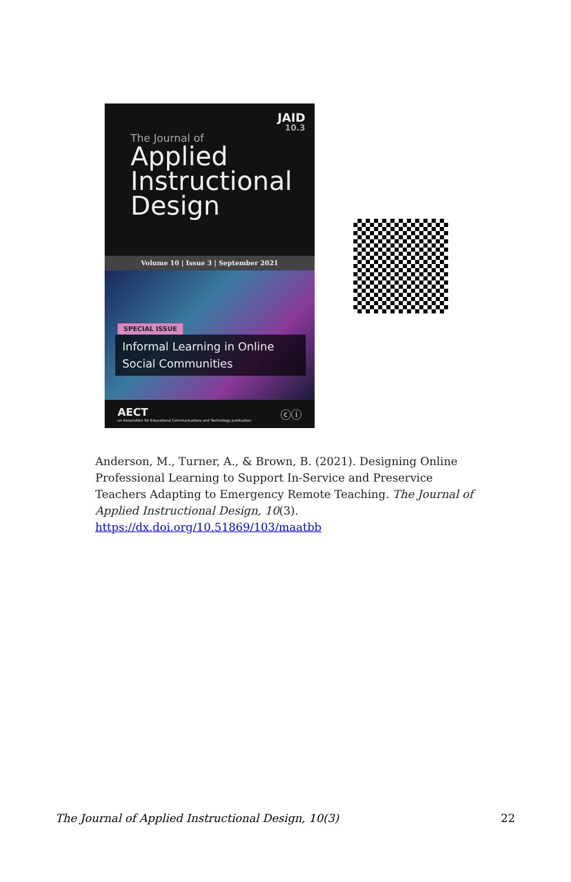JAID
10.3
The Journal of
Applied
Instructional
Design
Volume 10 | Issue 3 | September 2021
SPECIAL ISSUE
Informal Learning in Online Social Communities
AECT
an Association for Educational Communications and Technology publication
ⓒⓘ
Anderson, M., Turner, A., & Brown, B. (2021). Designing Online Professional Learning to Support In-Service and Preservice Teachers Adapting to Emergency Remote Teaching. The Journal of Applied Instructional Design, 10(3). https://dx.doi.org/10.51869/103/maatbb
The Journal of Applied Instructional Design, 10(3) 22